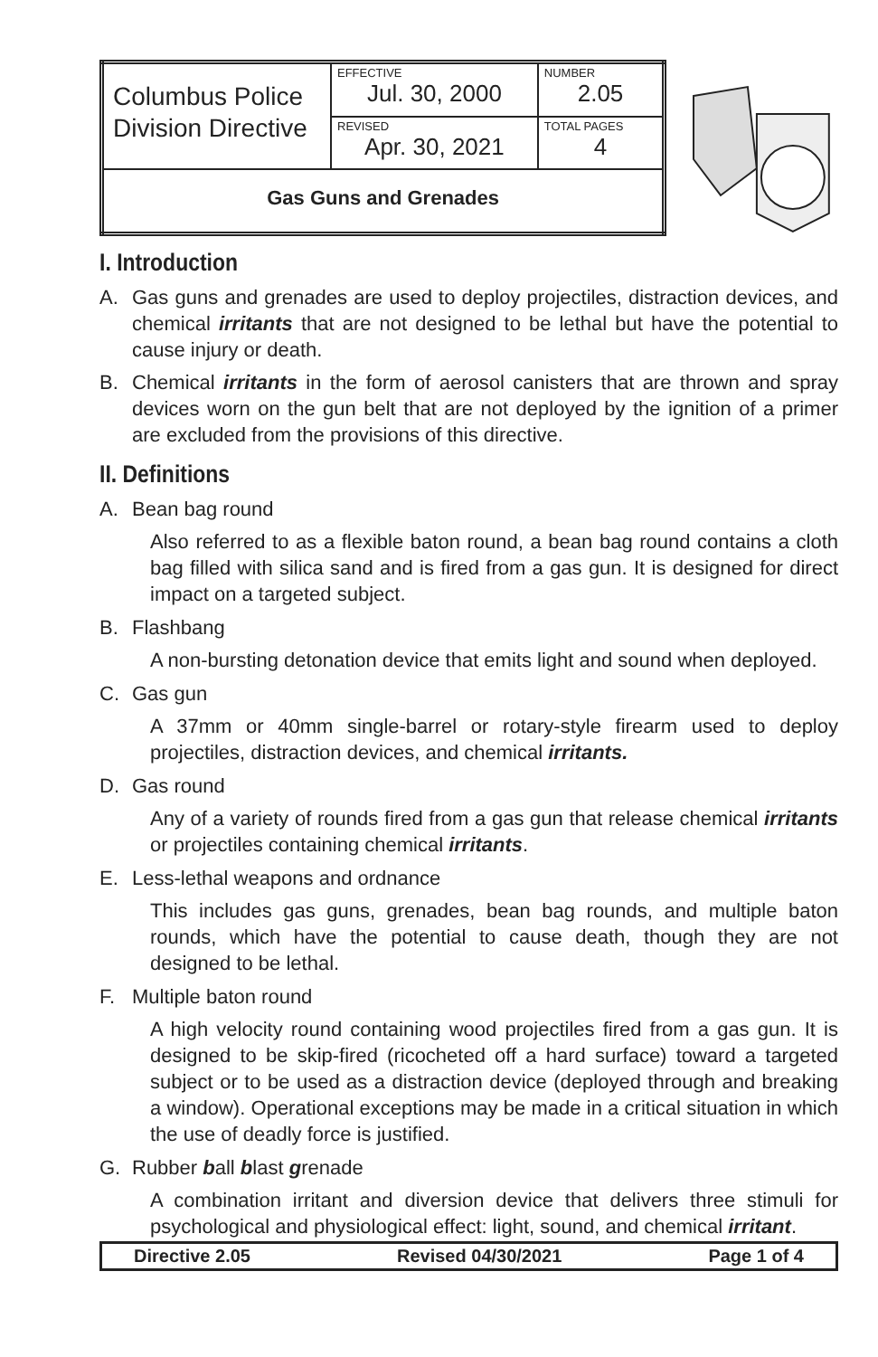| Columbus Police Division Directive | EFFECTIVE Jul. 30, 2000 | NUMBER 2.05 |
| | REVISED Apr. 30, 2021 | TOTAL PAGES 4 |
| Gas Guns and Grenades | | |
I. Introduction
A. Gas guns and grenades are used to deploy projectiles, distraction devices, and chemical irritants that are not designed to be lethal but have the potential to cause injury or death.
B. Chemical irritants in the form of aerosol canisters that are thrown and spray devices worn on the gun belt that are not deployed by the ignition of a primer are excluded from the provisions of this directive.
II. Definitions
A. Bean bag round
Also referred to as a flexible baton round, a bean bag round contains a cloth bag filled with silica sand and is fired from a gas gun. It is designed for direct impact on a targeted subject.
B. Flashbang
A non-bursting detonation device that emits light and sound when deployed.
C. Gas gun
A 37mm or 40mm single-barrel or rotary-style firearm used to deploy projectiles, distraction devices, and chemical irritants.
D. Gas round
Any of a variety of rounds fired from a gas gun that release chemical irritants or projectiles containing chemical irritants.
E. Less-lethal weapons and ordnance
This includes gas guns, grenades, bean bag rounds, and multiple baton rounds, which have the potential to cause death, though they are not designed to be lethal.
F. Multiple baton round
A high velocity round containing wood projectiles fired from a gas gun. It is designed to be skip-fired (ricocheted off a hard surface) toward a targeted subject or to be used as a distraction device (deployed through and breaking a window). Operational exceptions may be made in a critical situation in which the use of deadly force is justified.
G. Rubber ball blast grenade
A combination irritant and diversion device that delivers three stimuli for psychological and physiological effect: light, sound, and chemical irritant.
Directive 2.05 Revised 04/30/2021 Page 1 of 4